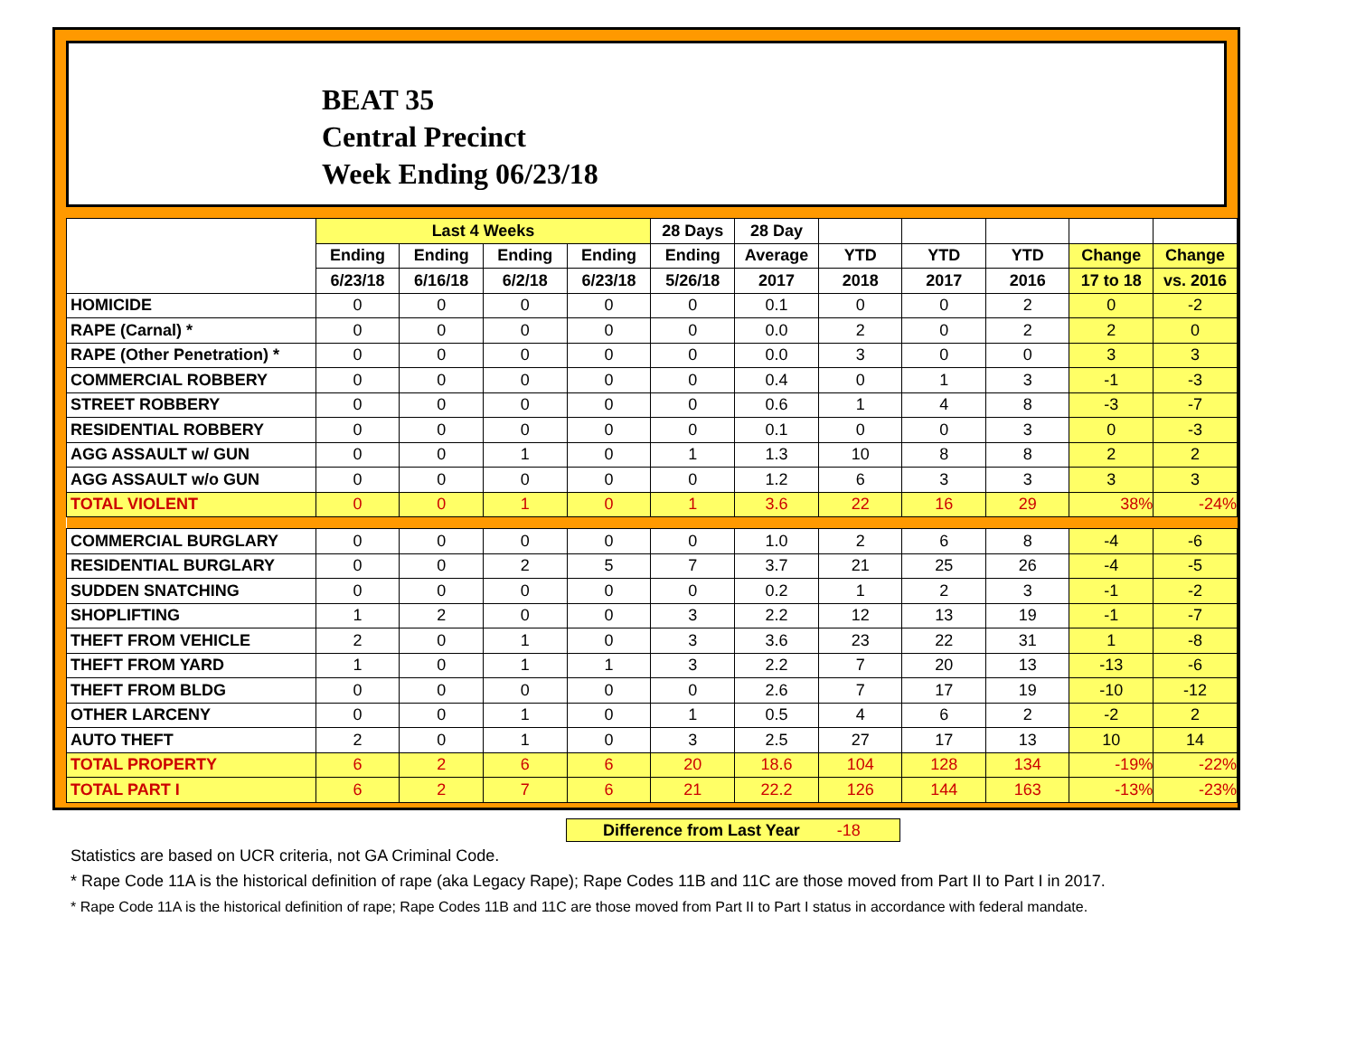BEAT 35
Central Precinct
Week Ending 06/23/18
| | Last 4 Weeks | | | | 28 Days | 28 Day | | | | | |
| --- | --- | --- | --- | --- | --- | --- | --- | --- | --- | --- | --- |
| | Ending | Ending | Ending | Ending | Ending | Average | YTD | YTD | YTD | Change | Change |
| | 6/23/18 | 6/16/18 | 6/2/18 | 6/23/18 | 5/26/18 | 2017 | 2018 | 2017 | 2016 | 17 to 18 | vs. 2016 |
| HOMICIDE | 0 | 0 | 0 | 0 | 0 | 0.1 | 0 | 0 | 2 | 0 | -2 |
| RAPE (Carnal) * | 0 | 0 | 0 | 0 | 0 | 0.0 | 2 | 0 | 2 | 2 | 0 |
| RAPE (Other Penetration) * | 0 | 0 | 0 | 0 | 0 | 0.0 | 3 | 0 | 0 | 3 | 3 |
| COMMERCIAL ROBBERY | 0 | 0 | 0 | 0 | 0 | 0.4 | 0 | 1 | 3 | -1 | -3 |
| STREET ROBBERY | 0 | 0 | 0 | 0 | 0 | 0.6 | 1 | 4 | 8 | -3 | -7 |
| RESIDENTIAL ROBBERY | 0 | 0 | 0 | 0 | 0 | 0.1 | 0 | 0 | 3 | 0 | -3 |
| AGG ASSAULT w/ GUN | 0 | 0 | 1 | 0 | 1 | 1.3 | 10 | 8 | 8 | 2 | 2 |
| AGG ASSAULT w/o GUN | 0 | 0 | 0 | 0 | 0 | 1.2 | 6 | 3 | 3 | 3 | 3 |
| TOTAL VIOLENT | 0 | 0 | 1 | 0 | 1 | 3.6 | 22 | 16 | 29 | 38% | -24% |
| COMMERCIAL BURGLARY | 0 | 0 | 0 | 0 | 0 | 1.0 | 2 | 6 | 8 | -4 | -6 |
| RESIDENTIAL BURGLARY | 0 | 0 | 2 | 5 | 7 | 3.7 | 21 | 25 | 26 | -4 | -5 |
| SUDDEN SNATCHING | 0 | 0 | 0 | 0 | 0 | 0.2 | 1 | 2 | 3 | -1 | -2 |
| SHOPLIFTING | 1 | 2 | 0 | 0 | 3 | 2.2 | 12 | 13 | 19 | -1 | -7 |
| THEFT FROM VEHICLE | 2 | 0 | 1 | 0 | 3 | 3.6 | 23 | 22 | 31 | 1 | -8 |
| THEFT FROM YARD | 1 | 0 | 1 | 1 | 3 | 2.2 | 7 | 20 | 13 | -13 | -6 |
| THEFT FROM BLDG | 0 | 0 | 0 | 0 | 0 | 2.6 | 7 | 17 | 19 | -10 | -12 |
| OTHER LARCENY | 0 | 0 | 1 | 0 | 1 | 0.5 | 4 | 6 | 2 | -2 | 2 |
| AUTO THEFT | 2 | 0 | 1 | 0 | 3 | 2.5 | 27 | 17 | 13 | 10 | 14 |
| TOTAL PROPERTY | 6 | 2 | 6 | 6 | 20 | 18.6 | 104 | 128 | 134 | -19% | -22% |
| TOTAL PART I | 6 | 2 | 7 | 6 | 21 | 22.2 | 126 | 144 | 163 | -13% | -23% |
Difference from Last Year -18
Statistics are based on UCR criteria, not GA Criminal Code.
* Rape Code 11A is the historical definition of rape (aka Legacy Rape); Rape Codes 11B and 11C are those moved from Part II to Part I in 2017.
* Rape Code 11A is the historical definition of rape; Rape Codes 11B and 11C are those moved from Part II to Part I status in accordance with federal mandate.